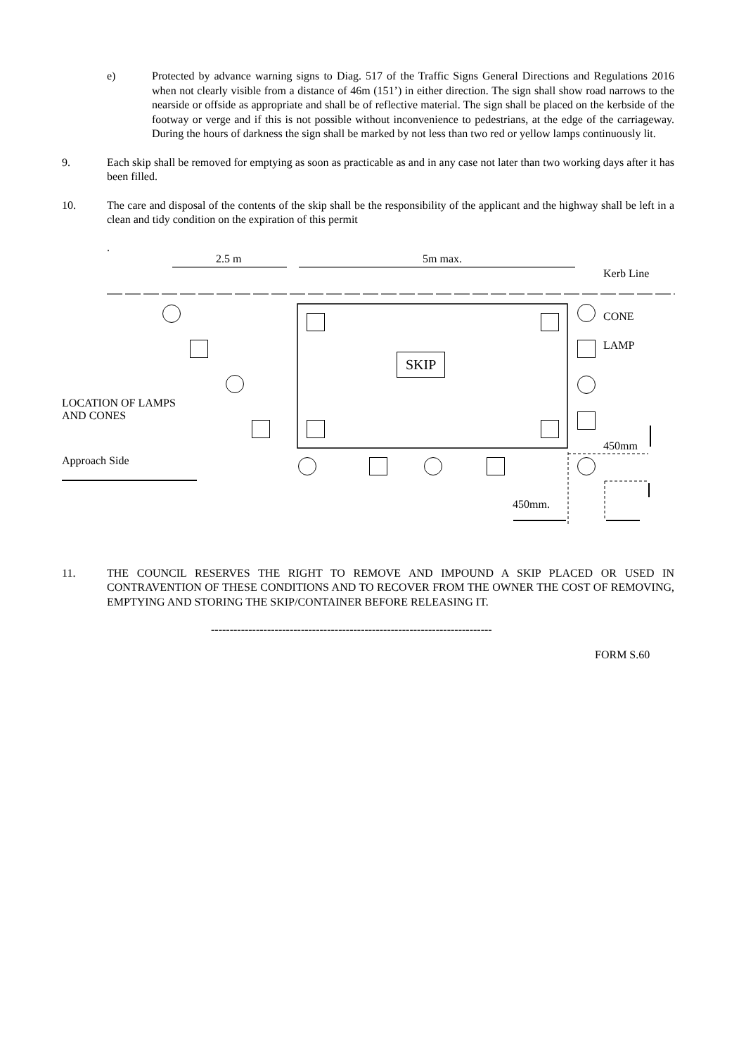e) Protected by advance warning signs to Diag. 517 of the Traffic Signs General Directions and Regulations 2016 when not clearly visible from a distance of 46m (151’) in either direction. The sign shall show road narrows to the nearside or offside as appropriate and shall be of reflective material. The sign shall be placed on the kerbside of the footway or verge and if this is not possible without inconvenience to pedestrians, at the edge of the carriageway. During the hours of darkness the sign shall be marked by not less than two red or yellow lamps continuously lit.
9. Each skip shall be removed for emptying as soon as practicable as and in any case not later than two working days after it has been filled.
10. The care and disposal of the contents of the skip shall be the responsibility of the applicant and the highway shall be left in a clean and tidy condition on the expiration of this permit
.
2.5 m 5m max.
Kerb Line
SKIP
CONE
LAMP
450mm
LOCATION OF LAMPS
AND CONES
Approach Side
450mm.
11. THE COUNCIL RESERVES THE RIGHT TO REMOVE AND IMPOUND A SKIP PLACED OR USED IN CONTRAVENTION OF THESE CONDITIONS AND TO RECOVER FROM THE OWNER THE COST OF REMOVING, EMPTYING AND STORING THE SKIP/CONTAINER BEFORE RELEASING IT.
---------------------------------------------------------------------------
FORM S.60